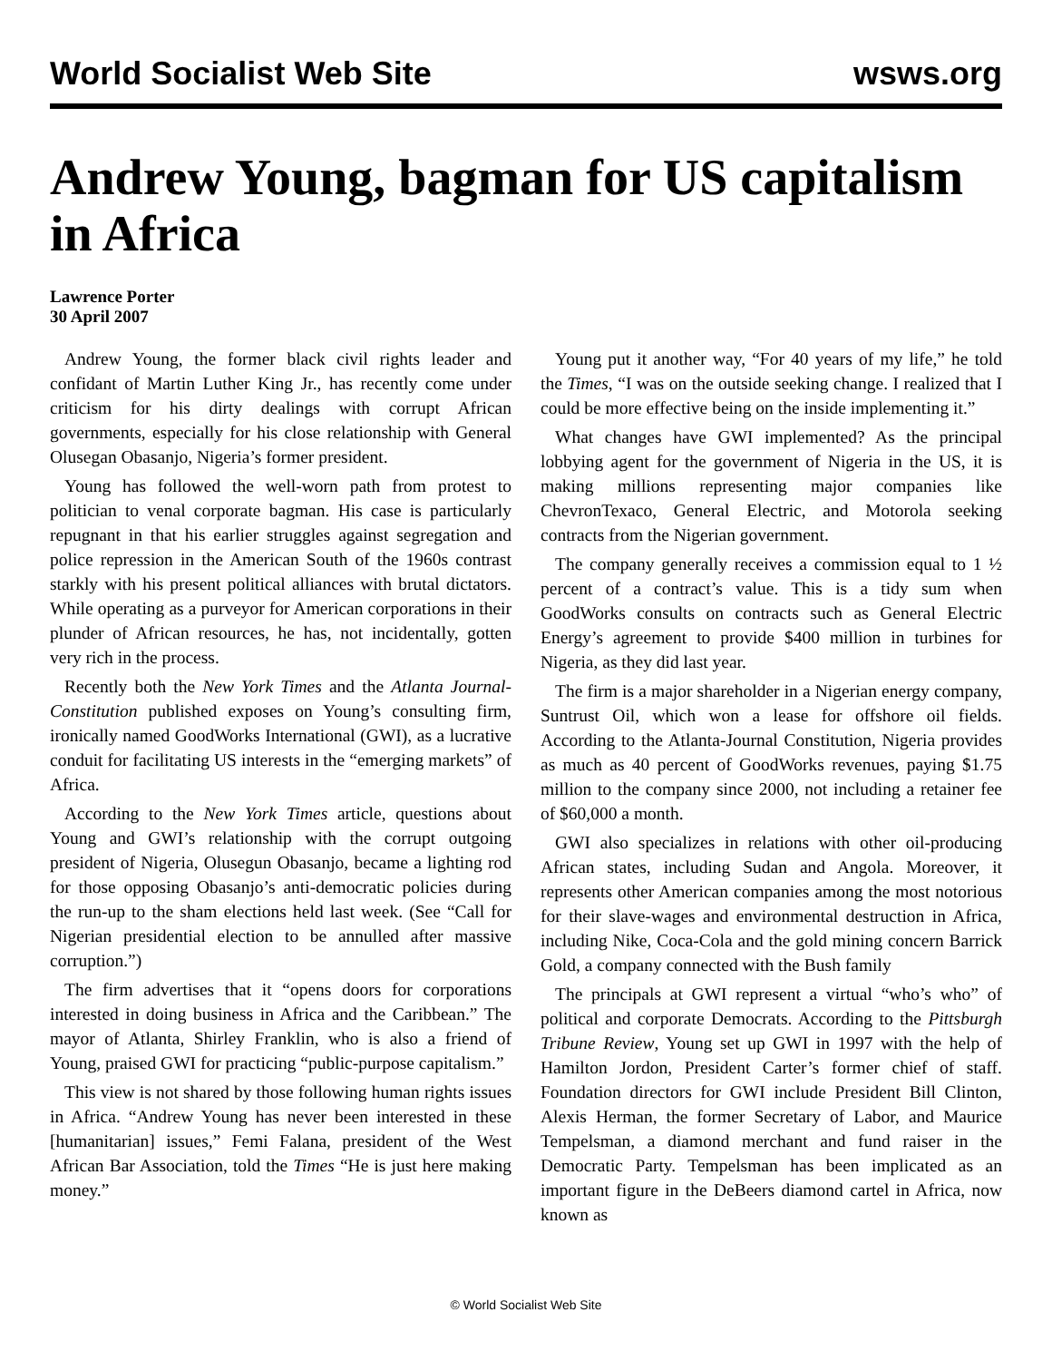World Socialist Web Site wsws.org
Andrew Young, bagman for US capitalism in Africa
Lawrence Porter
30 April 2007
Andrew Young, the former black civil rights leader and confidant of Martin Luther King Jr., has recently come under criticism for his dirty dealings with corrupt African governments, especially for his close relationship with General Olusegan Obasanjo, Nigeria’s former president.
Young has followed the well-worn path from protest to politician to venal corporate bagman. His case is particularly repugnant in that his earlier struggles against segregation and police repression in the American South of the 1960s contrast starkly with his present political alliances with brutal dictators. While operating as a purveyor for American corporations in their plunder of African resources, he has, not incidentally, gotten very rich in the process.
Recently both the New York Times and the Atlanta Journal-Constitution published exposes on Young’s consulting firm, ironically named GoodWorks International (GWI), as a lucrative conduit for facilitating US interests in the “emerging markets” of Africa.
According to the New York Times article, questions about Young and GWI’s relationship with the corrupt outgoing president of Nigeria, Olusegun Obasanjo, became a lighting rod for those opposing Obasanjo’s anti-democratic policies during the run-up to the sham elections held last week. (See “Call for Nigerian presidential election to be annulled after massive corruption.”)
The firm advertises that it “opens doors for corporations interested in doing business in Africa and the Caribbean.” The mayor of Atlanta, Shirley Franklin, who is also a friend of Young, praised GWI for practicing “public-purpose capitalism.”
This view is not shared by those following human rights issues in Africa. “Andrew Young has never been interested in these [humanitarian] issues,” Femi Falana, president of the West African Bar Association, told the Times “He is just here making money.”
Young put it another way, “For 40 years of my life,” he told the Times, “I was on the outside seeking change. I realized that I could be more effective being on the inside implementing it.”
What changes have GWI implemented? As the principal lobbying agent for the government of Nigeria in the US, it is making millions representing major companies like ChevronTexaco, General Electric, and Motorola seeking contracts from the Nigerian government.
The company generally receives a commission equal to 1 ½ percent of a contract’s value. This is a tidy sum when GoodWorks consults on contracts such as General Electric Energy’s agreement to provide $400 million in turbines for Nigeria, as they did last year.
The firm is a major shareholder in a Nigerian energy company, Suntrust Oil, which won a lease for offshore oil fields. According to the Atlanta-Journal Constitution, Nigeria provides as much as 40 percent of GoodWorks revenues, paying $1.75 million to the company since 2000, not including a retainer fee of $60,000 a month.
GWI also specializes in relations with other oil-producing African states, including Sudan and Angola. Moreover, it represents other American companies among the most notorious for their slave-wages and environmental destruction in Africa, including Nike, Coca-Cola and the gold mining concern Barrick Gold, a company connected with the Bush family
The principals at GWI represent a virtual “who’s who” of political and corporate Democrats. According to the Pittsburgh Tribune Review, Young set up GWI in 1997 with the help of Hamilton Jordon, President Carter’s former chief of staff. Foundation directors for GWI include President Bill Clinton, Alexis Herman, the former Secretary of Labor, and Maurice Tempelsman, a diamond merchant and fund raiser in the Democratic Party. Tempelsman has been implicated as an important figure in the DeBeers diamond cartel in Africa, now known as
© World Socialist Web Site